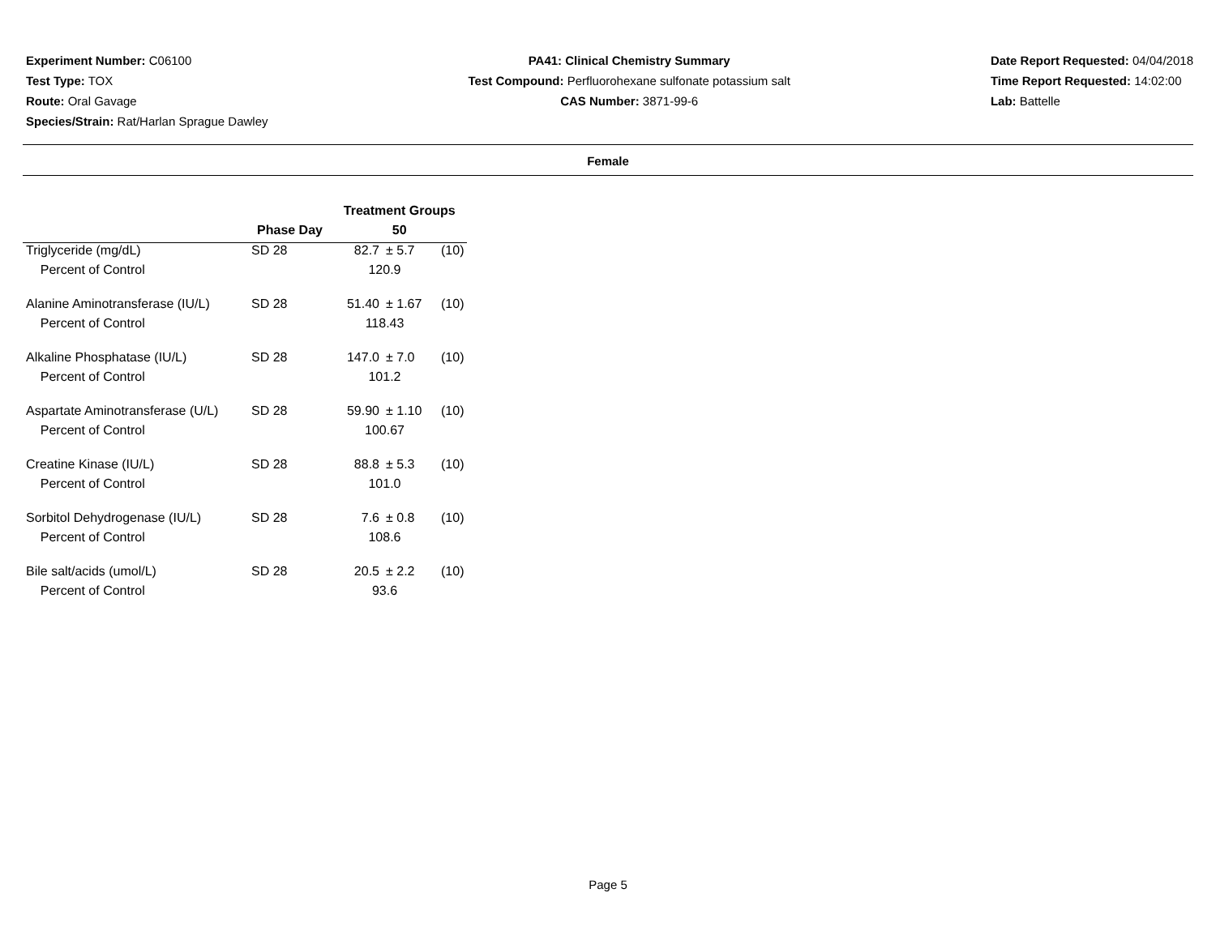Experiment Number: C06100
Test Type: TOX
Route: Oral Gavage
Species/Strain: Rat/Harlan Sprague Dawley
PA41: Clinical Chemistry Summary
Test Compound: Perfluorohexane sulfonate potassium salt
CAS Number: 3871-99-6
Date Report Requested: 04/04/2018
Time Report Requested: 14:02:00
Lab: Battelle
Female
| | | Treatment Groups | | |
| --- | --- | --- | --- | --- |
| | Phase Day | 50 | | |
| Triglyceride (mg/dL) | SD 28 | 82.7 | ± 5.7 | (10) |
| Percent of Control | | 120.9 | | |
| Alanine Aminotransferase (IU/L) | SD 28 | 51.40 | ± 1.67 | (10) |
| Percent of Control | | 118.43 | | |
| Alkaline Phosphatase (IU/L) | SD 28 | 147.0 | ± 7.0 | (10) |
| Percent of Control | | 101.2 | | |
| Aspartate Aminotransferase (U/L) | SD 28 | 59.90 | ± 1.10 | (10) |
| Percent of Control | | 100.67 | | |
| Creatine Kinase (IU/L) | SD 28 | 88.8 | ± 5.3 | (10) |
| Percent of Control | | 101.0 | | |
| Sorbitol Dehydrogenase (IU/L) | SD 28 | 7.6 | ± 0.8 | (10) |
| Percent of Control | | 108.6 | | |
| Bile salt/acids (umol/L) | SD 28 | 20.5 | ± 2.2 | (10) |
| Percent of Control | | 93.6 | | |
Page 5